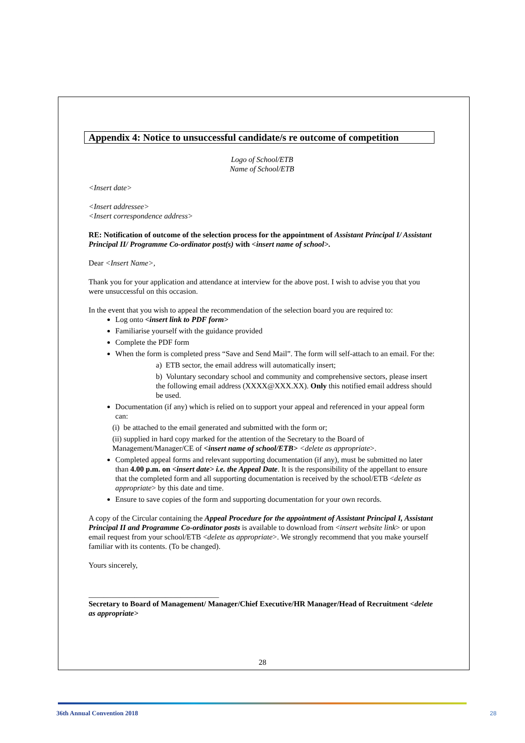Appendix 4: Notice to unsuccessful candidate/s re outcome of competition
Logo of School/ETB
Name of School/ETB
<Insert date>
<Insert addressee>
<Insert correspondence address>
RE: Notification of outcome of the selection process for the appointment of Assistant Principal I/ Assistant Principal II/ Programme Co-ordinator post(s) with <insert name of school>.
Dear <Insert Name>,
Thank you for your application and attendance at interview for the above post. I wish to advise you that you were unsuccessful on this occasion.
In the event that you wish to appeal the recommendation of the selection board you are required to:
Log onto <insert link to PDF form>
Familiarise yourself with the guidance provided
Complete the PDF form
When the form is completed press “Save and Send Mail”. The form will self-attach to an email. For the:
a) ETB sector, the email address will automatically insert;
b) Voluntary secondary school and community and comprehensive sectors, please insert the following email address (XXXX@XXX.XX). Only this notified email address should be used.
Documentation (if any) which is relied on to support your appeal and referenced in your appeal form can:
(i) be attached to the email generated and submitted with the form or;
(ii) supplied in hard copy marked for the attention of the Secretary to the Board of Management/Manager/CE of <insert name of school/ETB> <delete as appropriate>.
Completed appeal forms and relevant supporting documentation (if any), must be submitted no later than 4.00 p.m. on <insert date> i.e. the Appeal Date. It is the responsibility of the appellant to ensure that the completed form and all supporting documentation is received by the school/ETB <delete as appropriate> by this date and time.
Ensure to save copies of the form and supporting documentation for your own records.
A copy of the Circular containing the Appeal Procedure for the appointment of Assistant Principal I, Assistant Principal II and Programme Co-ordinator posts is available to download from <insert website link> or upon email request from your school/ETB <delete as appropriate>. We strongly recommend that you make yourself familiar with its contents. (To be changed).
Yours sincerely,
__________________________________
Secretary to Board of Management/ Manager/Chief Executive/HR Manager/Head of Recruitment <delete as appropriate>
28
36th Annual Convention 2018 28